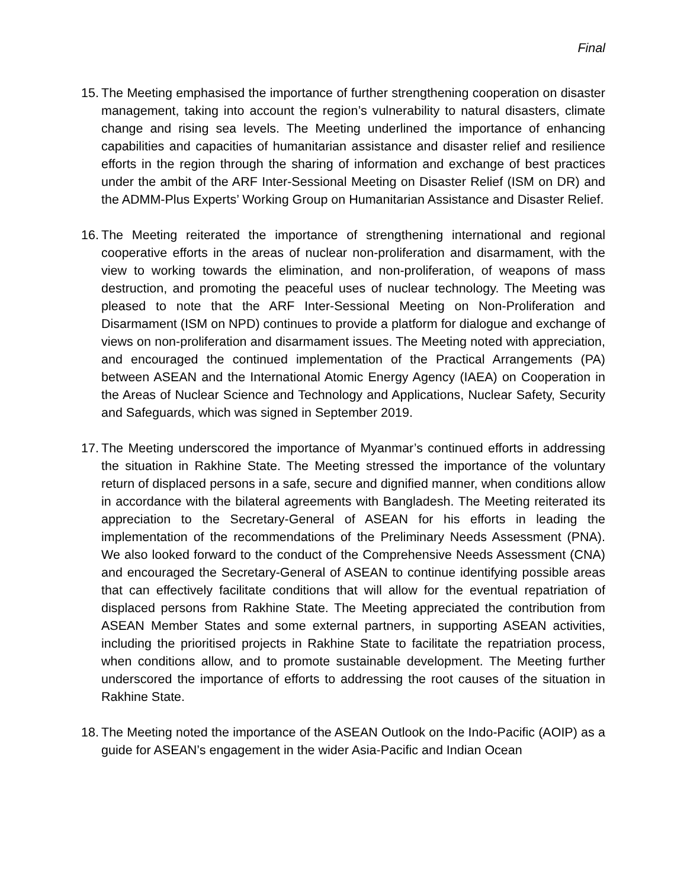Final
15.
The Meeting emphasised the importance of further strengthening cooperation on disaster management, taking into account the region’s vulnerability to natural disasters, climate change and rising sea levels. The Meeting underlined the importance of enhancing capabilities and capacities of humanitarian assistance and disaster relief and resilience efforts in the region through the sharing of information and exchange of best practices under the ambit of the ARF Inter-Sessional Meeting on Disaster Relief (ISM on DR) and the ADMM-Plus Experts’ Working Group on Humanitarian Assistance and Disaster Relief.
16.
The Meeting reiterated the importance of strengthening international and regional cooperative efforts in the areas of nuclear non-proliferation and disarmament, with the view to working towards the elimination, and non-proliferation, of weapons of mass destruction, and promoting the peaceful uses of nuclear technology. The Meeting was pleased to note that the ARF Inter-Sessional Meeting on Non-Proliferation and Disarmament (ISM on NPD) continues to provide a platform for dialogue and exchange of views on non-proliferation and disarmament issues. The Meeting noted with appreciation, and encouraged the continued implementation of the Practical Arrangements (PA) between ASEAN and the International Atomic Energy Agency (IAEA) on Cooperation in the Areas of Nuclear Science and Technology and Applications, Nuclear Safety, Security and Safeguards, which was signed in September 2019.
17.
The Meeting underscored the importance of Myanmar’s continued efforts in addressing the situation in Rakhine State. The Meeting stressed the importance of the voluntary return of displaced persons in a safe, secure and dignified manner, when conditions allow in accordance with the bilateral agreements with Bangladesh. The Meeting reiterated its appreciation to the Secretary-General of ASEAN for his efforts in leading the implementation of the recommendations of the Preliminary Needs Assessment (PNA). We also looked forward to the conduct of the Comprehensive Needs Assessment (CNA) and encouraged the Secretary-General of ASEAN to continue identifying possible areas that can effectively facilitate conditions that will allow for the eventual repatriation of displaced persons from Rakhine State. The Meeting appreciated the contribution from ASEAN Member States and some external partners, in supporting ASEAN activities, including the prioritised projects in Rakhine State to facilitate the repatriation process, when conditions allow, and to promote sustainable development. The Meeting further underscored the importance of efforts to addressing the root causes of the situation in Rakhine State.
18.
The Meeting noted the importance of the ASEAN Outlook on the Indo-Pacific (AOIP) as a guide for ASEAN’s engagement in the wider Asia-Pacific and Indian Ocean